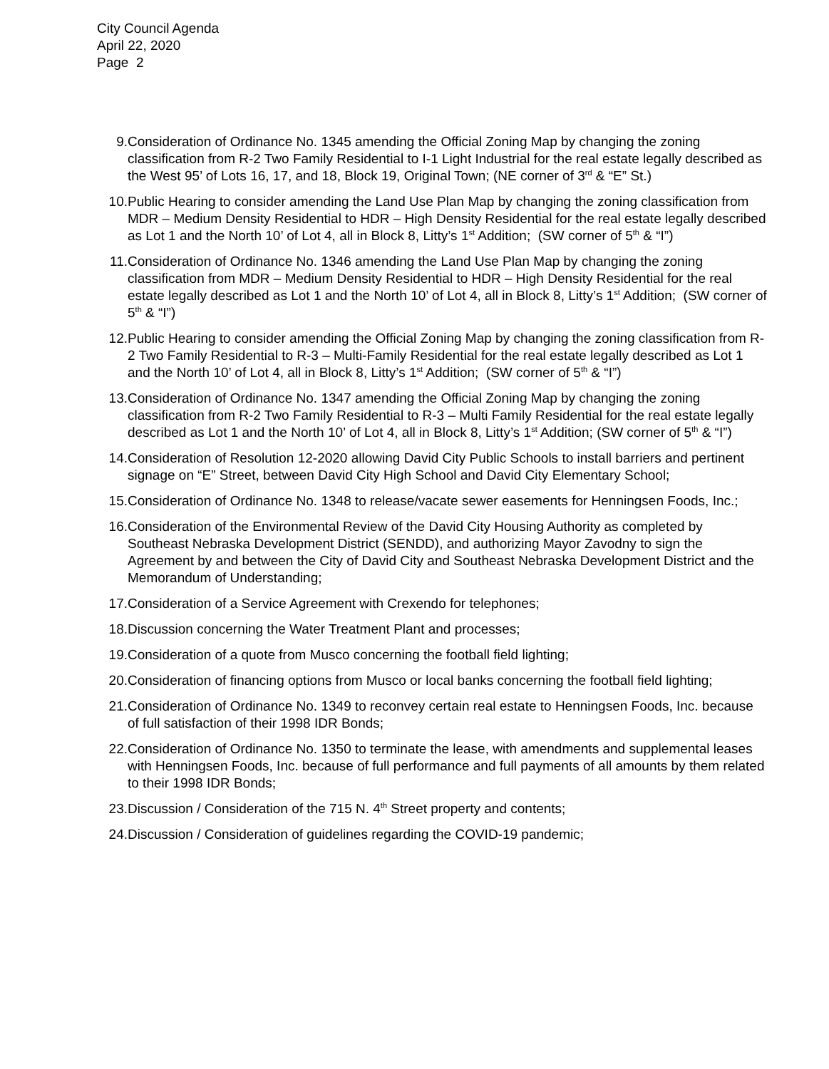City Council Agenda
April 22, 2020
Page 2
9. Consideration of Ordinance No. 1345 amending the Official Zoning Map by changing the zoning classification from R-2 Two Family Residential to I-1 Light Industrial for the real estate legally described as the West 95’ of Lots 16, 17, and 18, Block 19, Original Town; (NE corner of 3<sup>rd</sup> & “E” St.)
10. Public Hearing to consider amending the Land Use Plan Map by changing the zoning classification from MDR – Medium Density Residential to HDR – High Density Residential for the real estate legally described as Lot 1 and the North 10’ of Lot 4, all in Block 8, Litty’s 1<sup>st</sup> Addition; (SW corner of 5<sup>th</sup> & “I”)
11. Consideration of Ordinance No. 1346 amending the Land Use Plan Map by changing the zoning classification from MDR – Medium Density Residential to HDR – High Density Residential for the real estate legally described as Lot 1 and the North 10’ of Lot 4, all in Block 8, Litty’s 1<sup>st</sup> Addition; (SW corner of 5<sup>th</sup> & “I”)
12. Public Hearing to consider amending the Official Zoning Map by changing the zoning classification from R-2 Two Family Residential to R-3 – Multi-Family Residential for the real estate legally described as Lot 1 and the North 10’ of Lot 4, all in Block 8, Litty’s 1<sup>st</sup> Addition; (SW corner of 5<sup>th</sup> & “I”)
13. Consideration of Ordinance No. 1347 amending the Official Zoning Map by changing the zoning classification from R-2 Two Family Residential to R-3 – Multi Family Residential for the real estate legally described as Lot 1 and the North 10’ of Lot 4, all in Block 8, Litty’s 1<sup>st</sup> Addition; (SW corner of 5<sup>th</sup> & “I”)
14. Consideration of Resolution 12-2020 allowing David City Public Schools to install barriers and pertinent signage on “E” Street, between David City High School and David City Elementary School;
15. Consideration of Ordinance No. 1348 to release/vacate sewer easements for Henningsen Foods, Inc.;
16. Consideration of the Environmental Review of the David City Housing Authority as completed by Southeast Nebraska Development District (SENDD), and authorizing Mayor Zavodny to sign the Agreement by and between the City of David City and Southeast Nebraska Development District and the Memorandum of Understanding;
17. Consideration of a Service Agreement with Crexendo for telephones;
18. Discussion concerning the Water Treatment Plant and processes;
19. Consideration of a quote from Musco concerning the football field lighting;
20. Consideration of financing options from Musco or local banks concerning the football field lighting;
21. Consideration of Ordinance No. 1349 to reconvey certain real estate to Henningsen Foods, Inc. because of full satisfaction of their 1998 IDR Bonds;
22. Consideration of Ordinance No. 1350 to terminate the lease, with amendments and supplemental leases with Henningsen Foods, Inc. because of full performance and full payments of all amounts by them related to their 1998 IDR Bonds;
23. Discussion / Consideration of the 715 N. 4<sup>th</sup> Street property and contents;
24. Discussion / Consideration of guidelines regarding the COVID-19 pandemic;